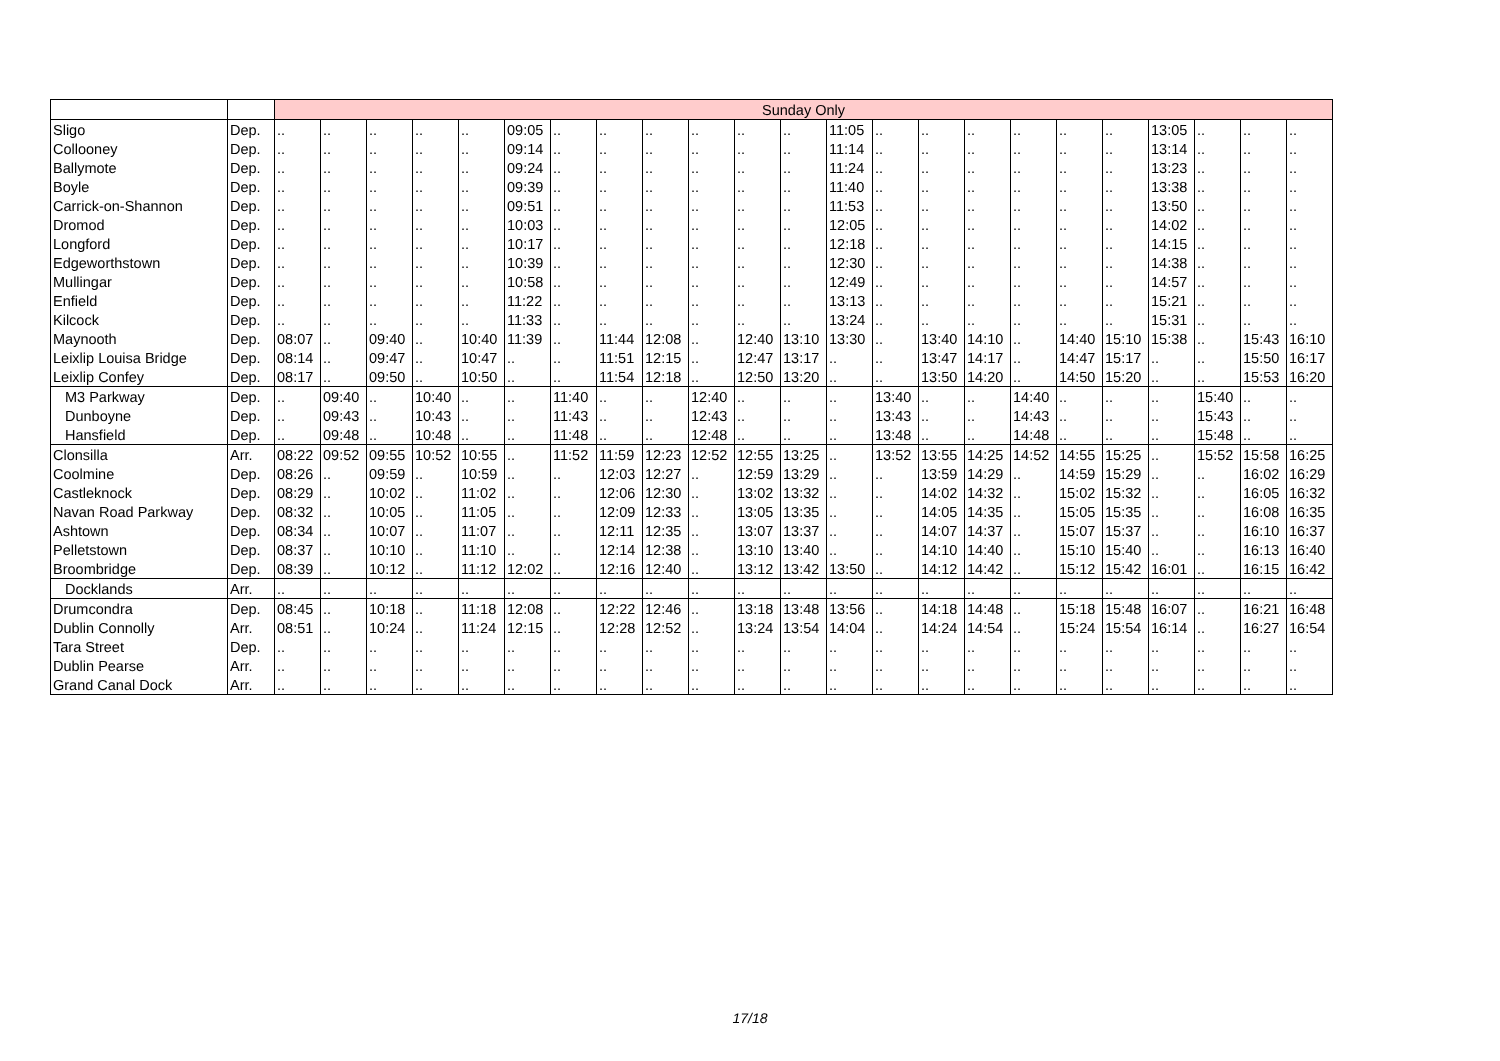| | | Sunday Only | | | | | | | | | | | | | | | | | | | | | | |
| Sligo | Dep. | .. | .. | .. | .. | .. | 09:05 | .. | .. | .. | .. | .. | .. | 11:05 | .. | .. | .. | .. | .. | .. | 13:05 | .. | .. | .. |
| Collooney | Dep. | .. | .. | .. | .. | .. | 09:14 | .. | .. | .. | .. | .. | .. | 11:14 | .. | .. | .. | .. | .. | .. | 13:14 | .. | .. | .. |
| Ballymote | Dep. | .. | .. | .. | .. | .. | 09:24 | .. | .. | .. | .. | .. | .. | 11:24 | .. | .. | .. | .. | .. | .. | 13:23 | .. | .. | .. |
| Boyle | Dep. | .. | .. | .. | .. | .. | 09:39 | .. | .. | .. | .. | .. | .. | 11:40 | .. | .. | .. | .. | .. | .. | 13:38 | .. | .. | .. |
| Carrick-on-Shannon | Dep. | .. | .. | .. | .. | .. | 09:51 | .. | .. | .. | .. | .. | .. | 11:53 | .. | .. | .. | .. | .. | .. | 13:50 | .. | .. | .. |
| Dromod | Dep. | .. | .. | .. | .. | .. | 10:03 | .. | .. | .. | .. | .. | .. | 12:05 | .. | .. | .. | .. | .. | .. | 14:02 | .. | .. | .. |
| Longford | Dep. | .. | .. | .. | .. | .. | 10:17 | .. | .. | .. | .. | .. | .. | 12:18 | .. | .. | .. | .. | .. | .. | 14:15 | .. | .. | .. |
| Edgeworthstown | Dep. | .. | .. | .. | .. | .. | 10:39 | .. | .. | .. | .. | .. | .. | 12:30 | .. | .. | .. | .. | .. | .. | 14:38 | .. | .. | .. |
| Mullingar | Dep. | .. | .. | .. | .. | .. | 10:58 | .. | .. | .. | .. | .. | .. | 12:49 | .. | .. | .. | .. | .. | .. | 14:57 | .. | .. | .. |
| Enfield | Dep. | .. | .. | .. | .. | .. | 11:22 | .. | .. | .. | .. | .. | .. | 13:13 | .. | .. | .. | .. | .. | .. | 15:21 | .. | .. | .. |
| Kilcock | Dep. | .. | .. | .. | .. | .. | 11:33 | .. | .. | .. | .. | .. | .. | 13:24 | .. | .. | .. | .. | .. | .. | 15:31 | .. | .. | .. |
| Maynooth | Dep. | 08:07 | .. | 09:40 | .. | 10:40 | 11:39 | .. | 11:44 | 12:08 | .. | 12:40 | 13:10 | 13:30 | .. | 13:40 | 14:10 | .. | 14:40 | 15:10 | 15:38 | .. | 15:43 | 16:10 |
| Leixlip Louisa Bridge | Dep. | 08:14 | .. | 09:47 | .. | 10:47 | .. | .. | 11:51 | 12:15 | .. | 12:47 | 13:17 | .. | .. | 13:47 | 14:17 | .. | 14:47 | 15:17 | .. | .. | 15:50 | 16:17 |
| Leixlip Confey | Dep. | 08:17 | .. | 09:50 | .. | 10:50 | .. | .. | 11:54 | 12:18 | .. | 12:50 | 13:20 | .. | .. | 13:50 | 14:20 | .. | 14:50 | 15:20 | .. | .. | 15:53 | 16:20 |
| M3 Parkway | Dep. | .. | 09:40 | .. | 10:40 | .. | .. | 11:40 | .. | .. | 12:40 | .. | .. | .. | 13:40 | .. | .. | 14:40 | .. | .. | .. | 15:40 | .. | .. |
| Dunboyne | Dep. | .. | 09:43 | .. | 10:43 | .. | .. | 11:43 | .. | .. | 12:43 | .. | .. | .. | 13:43 | .. | .. | 14:43 | .. | .. | .. | 15:43 | .. | .. |
| Hansfield | Dep. | .. | 09:48 | .. | 10:48 | .. | .. | 11:48 | .. | .. | 12:48 | .. | .. | .. | 13:48 | .. | .. | 14:48 | .. | .. | .. | 15:48 | .. | .. |
| Clonsilla | Arr. | 08:22 | 09:52 | 09:55 | 10:52 | 10:55 | .. | 11:52 | 11:59 | 12:23 | 12:52 | 12:55 | 13:25 | .. | 13:52 | 13:55 | 14:25 | 14:52 | 14:55 | 15:25 | .. | 15:52 | 15:58 | 16:25 |
| Coolmine | Dep. | 08:26 | .. | 09:59 | .. | 10:59 | .. | .. | 12:03 | 12:27 | .. | 12:59 | 13:29 | .. | .. | 13:59 | 14:29 | .. | 14:59 | 15:29 | .. | .. | 16:02 | 16:29 |
| Castleknock | Dep. | 08:29 | .. | 10:02 | .. | 11:02 | .. | .. | 12:06 | 12:30 | .. | 13:02 | 13:32 | .. | .. | 14:02 | 14:32 | .. | 15:02 | 15:32 | .. | .. | 16:05 | 16:32 |
| Navan Road Parkway | Dep. | 08:32 | .. | 10:05 | .. | 11:05 | .. | .. | 12:09 | 12:33 | .. | 13:05 | 13:35 | .. | .. | 14:05 | 14:35 | .. | 15:05 | 15:35 | .. | .. | 16:08 | 16:35 |
| Ashtown | Dep. | 08:34 | .. | 10:07 | .. | 11:07 | .. | .. | 12:11 | 12:35 | .. | 13:07 | 13:37 | .. | .. | 14:07 | 14:37 | .. | 15:07 | 15:37 | .. | .. | 16:10 | 16:37 |
| Pelletstown | Dep. | 08:37 | .. | 10:10 | .. | 11:10 | .. | .. | 12:14 | 12:38 | .. | 13:10 | 13:40 | .. | .. | 14:10 | 14:40 | .. | 15:10 | 15:40 | .. | .. | 16:13 | 16:40 |
| Broombridge | Dep. | 08:39 | .. | 10:12 | .. | 11:12 | 12:02 | .. | 12:16 | 12:40 | .. | 13:12 | 13:42 | 13:50 | .. | 14:12 | 14:42 | .. | 15:12 | 15:42 | 16:01 | .. | 16:15 | 16:42 |
| Docklands | Arr. | .. | .. | .. | .. | .. | .. | .. | .. | .. | .. | .. | .. | .. | .. | .. | .. | .. | .. | .. | .. | .. | .. | .. |
| Drumcondra | Dep. | 08:45 | .. | 10:18 | .. | 11:18 | 12:08 | .. | 12:22 | 12:46 | .. | 13:18 | 13:48 | 13:56 | .. | 14:18 | 14:48 | .. | 15:18 | 15:48 | 16:07 | .. | 16:21 | 16:48 |
| Dublin Connolly | Arr. | 08:51 | .. | 10:24 | .. | 11:24 | 12:15 | .. | 12:28 | 12:52 | .. | 13:24 | 13:54 | 14:04 | .. | 14:24 | 14:54 | .. | 15:24 | 15:54 | 16:14 | .. | 16:27 | 16:54 |
| Tara Street | Dep. | .. | .. | .. | .. | .. | .. | .. | .. | .. | .. | .. | .. | .. | .. | .. | .. | .. | .. | .. | .. | .. | .. | .. |
| Dublin Pearse | Arr. | .. | .. | .. | .. | .. | .. | .. | .. | .. | .. | .. | .. | .. | .. | .. | .. | .. | .. | .. | .. | .. | .. | .. |
| Grand Canal Dock | Arr. | .. | .. | .. | .. | .. | .. | .. | .. | .. | .. | .. | .. | .. | .. | .. | .. | .. | .. | .. | .. | .. | .. | .. |
17/18